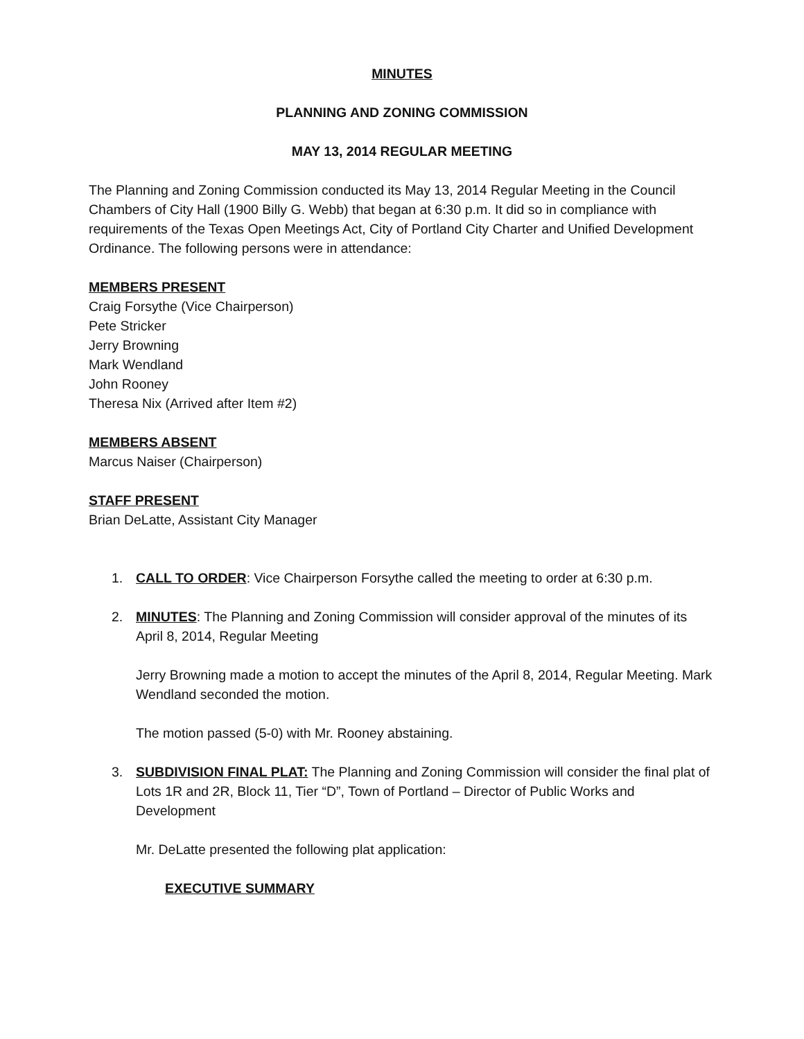MINUTES
PLANNING AND ZONING COMMISSION
MAY 13, 2014 REGULAR MEETING
The Planning and Zoning Commission conducted its May 13, 2014 Regular Meeting in the Council Chambers of City Hall (1900 Billy G. Webb) that began at 6:30 p.m. It did so in compliance with requirements of the Texas Open Meetings Act, City of Portland City Charter and Unified Development Ordinance. The following persons were in attendance:
MEMBERS PRESENT
Craig Forsythe (Vice Chairperson)
Pete Stricker
Jerry Browning
Mark Wendland
John Rooney
Theresa Nix (Arrived after Item #2)
MEMBERS ABSENT
Marcus Naiser (Chairperson)
STAFF PRESENT
Brian DeLatte, Assistant City Manager
1. CALL TO ORDER: Vice Chairperson Forsythe called the meeting to order at 6:30 p.m.
2. MINUTES: The Planning and Zoning Commission will consider approval of the minutes of its April 8, 2014, Regular Meeting
Jerry Browning made a motion to accept the minutes of the April 8, 2014, Regular Meeting. Mark Wendland seconded the motion.
The motion passed (5-0) with Mr. Rooney abstaining.
3. SUBDIVISION FINAL PLAT: The Planning and Zoning Commission will consider the final plat of Lots 1R and 2R, Block 11, Tier “D”, Town of Portland – Director of Public Works and Development
Mr. DeLatte presented the following plat application:
EXECUTIVE SUMMARY